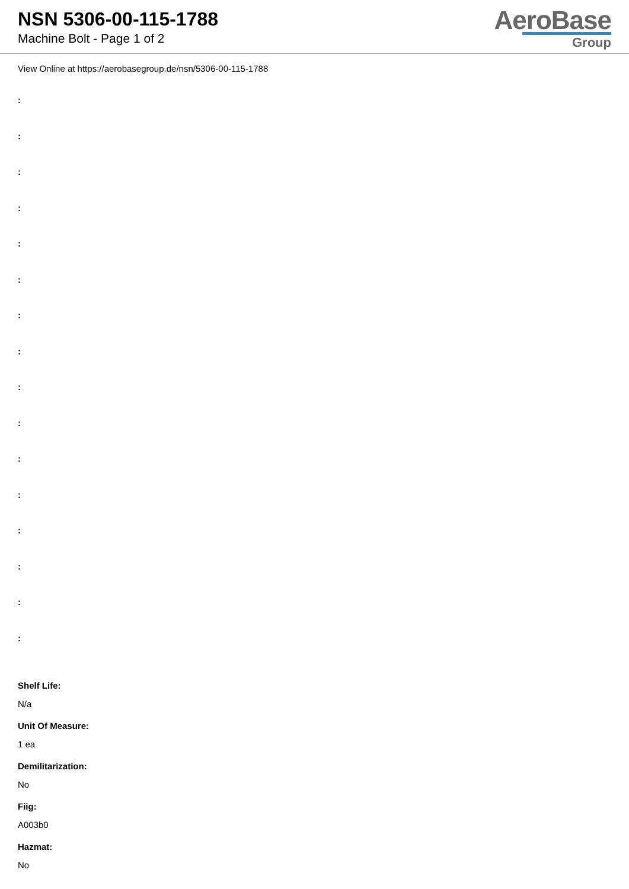NSN 5306-00-115-1788
Machine Bolt - Page 1 of 2
AeroBase
Group
View Online at https://aerobasegroup.de/nsn/5306-00-115-1788
:
:
:
:
:
:
:
:
:
:
:
:
:
:
:
:
Shelf Life:
N/a
Unit Of Measure:
1 ea
Demilitarization:
No
Fiig:
A003b0
Hazmat:
No